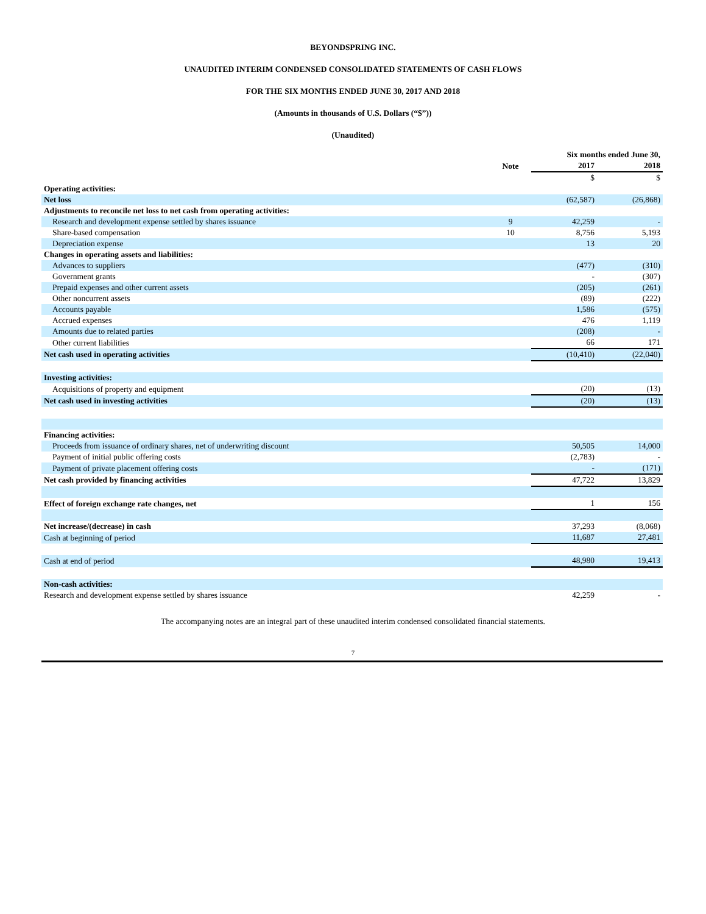BEYONDSPRING INC.
UNAUDITED INTERIM CONDENSED CONSOLIDATED STATEMENTS OF CASH FLOWS
FOR THE SIX MONTHS ENDED JUNE 30, 2017 AND 2018
(Amounts in thousands of U.S. Dollars (“$”))
(Unaudited)
| | | Six months ended June 30, | |
| | Note | 2017 | 2018 |
| | | $ | $ |
| Operating activities: | | | |
| Net loss | | (62,587) | (26,868) |
| Adjustments to reconcile net loss to net cash from operating activities: | | | |
| Research and development expense settled by shares issuance | 9 | 42,259 | - |
| Share-based compensation | 10 | 8,756 | 5,193 |
| Depreciation expense | | 13 | 20 |
| Changes in operating assets and liabilities: | | | |
| Advances to suppliers | | (477) | (310) |
| Government grants | | - | (307) |
| Prepaid expenses and other current assets | | (205) | (261) |
| Other noncurrent assets | | (89) | (222) |
| Accounts payable | | 1,586 | (575) |
| Accrued expenses | | 476 | 1,119 |
| Amounts due to related parties | | (208) | - |
| Other current liabilities | | 66 | 171 |
| Net cash used in operating activities | | (10,410) | (22,040) |
| Investing activities: | | | |
| Acquisitions of property and equipment | | (20) | (13) |
| Net cash used in investing activities | | (20) | (13) |
| Financing activities: | | | |
| Proceeds from issuance of ordinary shares, net of underwriting discount | | 50,505 | 14,000 |
| Payment of initial public offering costs | | (2,783) | - |
| Payment of private placement offering costs | | - | (171) |
| Net cash provided by financing activities | | 47,722 | 13,829 |
| Effect of foreign exchange rate changes, net | | 1 | 156 |
| Net increase/(decrease) in cash | | 37,293 | (8,068) |
| Cash at beginning of period | | 11,687 | 27,481 |
| Cash at end of period | | 48,980 | 19,413 |
| Non-cash activities: | | | |
| Research and development expense settled by shares issuance | | 42,259 | - |
The accompanying notes are an integral part of these unaudited interim condensed consolidated financial statements.
7